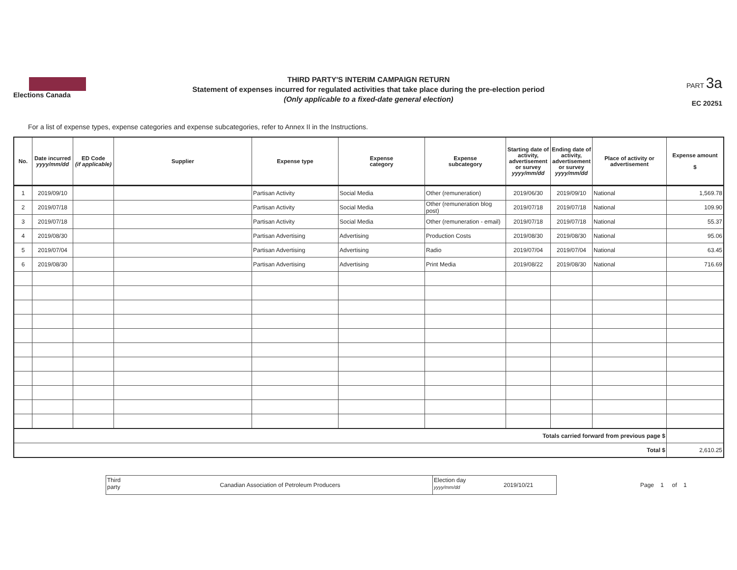Elections Canada
THIRD PARTY'S INTERIM CAMPAIGN RETURN
Statement of expenses incurred for regulated activities that take place during the pre-election period
(Only applicable to a fixed-date general election)
PART 3a
EC 20251
For a list of expense types, expense categories and expense subcategories, refer to Annex II in the Instructions.
| No. | Date incurred yyyy/mm/dd | ED Code (if applicable) | Supplier | Expense type | Expense category | Expense subcategory | Starting date of activity, advertisement or survey yyyy/mm/dd | Ending date of activity, advertisement or survey yyyy/mm/dd | Place of activity or advertisement | Expense amount $ |
| --- | --- | --- | --- | --- | --- | --- | --- | --- | --- | --- |
| 1 | 2019/09/10 | | | Partisan Activity | Social Media | Other (remuneration) | 2019/06/30 | 2019/09/10 | National | 1,569.78 |
| 2 | 2019/07/18 | | | Partisan Activity | Social Media | Other (remuneration blog post) | 2019/07/18 | 2019/07/18 | National | 109.90 |
| 3 | 2019/07/18 | | | Partisan Activity | Social Media | Other (remuneration - email) | 2019/07/18 | 2019/07/18 | National | 55.37 |
| 4 | 2019/08/30 | | | Partisan Advertising | Advertising | Production Costs | 2019/08/30 | 2019/08/30 | National | 95.06 |
| 5 | 2019/07/04 | | | Partisan Advertising | Advertising | Radio | 2019/07/04 | 2019/07/04 | National | 63.45 |
| 6 | 2019/08/30 | | | Partisan Advertising | Advertising | Print Media | 2019/08/22 | 2019/08/30 | National | 716.69 |
| Totals carried forward from previous page $ | | | | | | | | | | |
| Total $ | | | | | | | | | | 2,610.25 |
Third party
Canadian Association of Petroleum Producers
Election day
yyyy/mm/dd
2019/10/21
Page 1 of 1